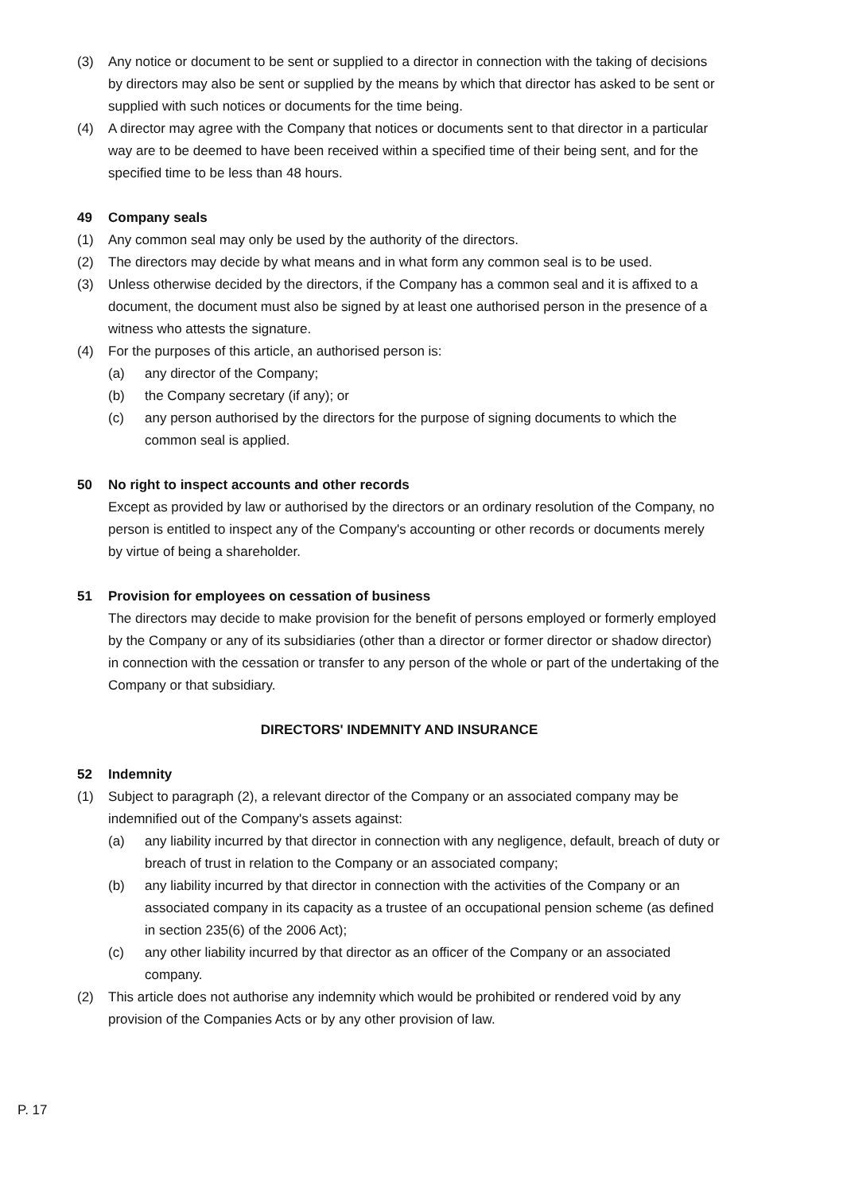(3) Any notice or document to be sent or supplied to a director in connection with the taking of decisions by directors may also be sent or supplied by the means by which that director has asked to be sent or supplied with such notices or documents for the time being.
(4) A director may agree with the Company that notices or documents sent to that director in a particular way are to be deemed to have been received within a specified time of their being sent, and for the specified time to be less than 48 hours.
49 Company seals
(1) Any common seal may only be used by the authority of the directors.
(2) The directors may decide by what means and in what form any common seal is to be used.
(3) Unless otherwise decided by the directors, if the Company has a common seal and it is affixed to a document, the document must also be signed by at least one authorised person in the presence of a witness who attests the signature.
(4) For the purposes of this article, an authorised person is:
(a) any director of the Company;
(b) the Company secretary (if any); or
(c) any person authorised by the directors for the purpose of signing documents to which the common seal is applied.
50 No right to inspect accounts and other records
Except as provided by law or authorised by the directors or an ordinary resolution of the Company, no person is entitled to inspect any of the Company's accounting or other records or documents merely by virtue of being a shareholder.
51 Provision for employees on cessation of business
The directors may decide to make provision for the benefit of persons employed or formerly employed by the Company or any of its subsidiaries (other than a director or former director or shadow director) in connection with the cessation or transfer to any person of the whole or part of the undertaking of the Company or that subsidiary.
DIRECTORS' INDEMNITY AND INSURANCE
52 Indemnity
(1) Subject to paragraph (2), a relevant director of the Company or an associated company may be indemnified out of the Company's assets against:
(a) any liability incurred by that director in connection with any negligence, default, breach of duty or breach of trust in relation to the Company or an associated company;
(b) any liability incurred by that director in connection with the activities of the Company or an associated company in its capacity as a trustee of an occupational pension scheme (as defined in section 235(6) of the 2006 Act);
(c) any other liability incurred by that director as an officer of the Company or an associated company.
(2) This article does not authorise any indemnity which would be prohibited or rendered void by any provision of the Companies Acts or by any other provision of law.
P. 17